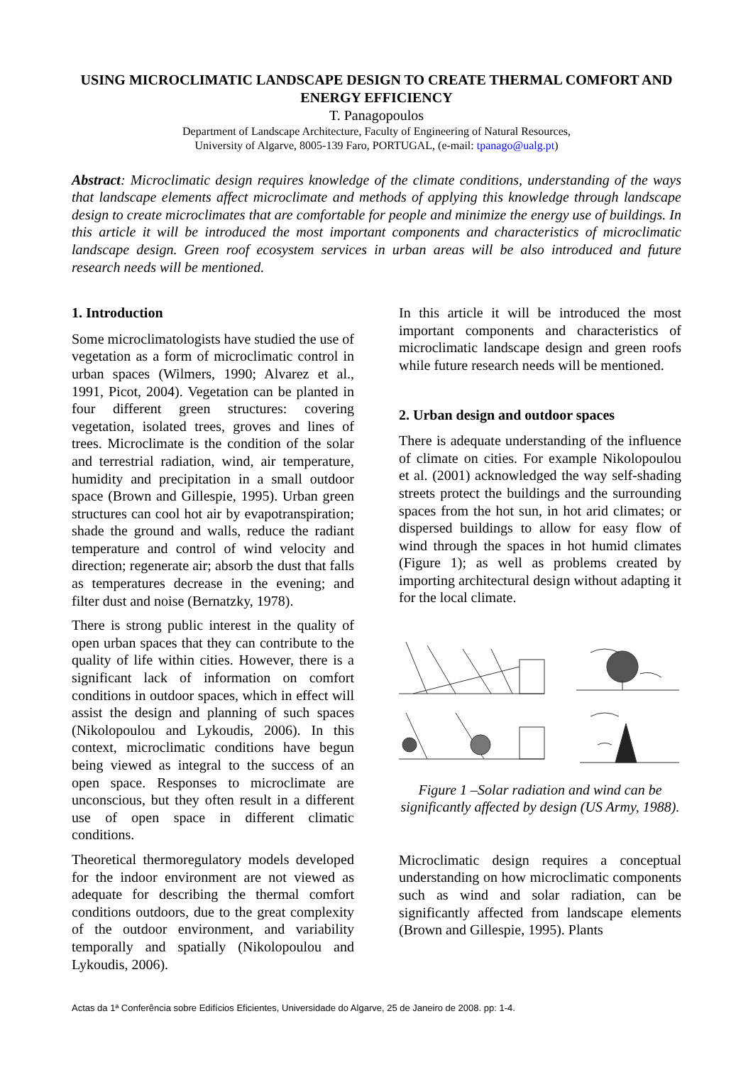USING MICROCLIMATIC LANDSCAPE DESIGN TO CREATE THERMAL COMFORT AND ENERGY EFFICIENCY
T. Panagopoulos
Department of Landscape Architecture, Faculty of Engineering of Natural Resources,
University of Algarve, 8005-139 Faro, PORTUGAL, (e-mail: tpanago@ualg.pt)
Abstract: Microclimatic design requires knowledge of the climate conditions, understanding of the ways that landscape elements affect microclimate and methods of applying this knowledge through landscape design to create microclimates that are comfortable for people and minimize the energy use of buildings. In this article it will be introduced the most important components and characteristics of microclimatic landscape design. Green roof ecosystem services in urban areas will be also introduced and future research needs will be mentioned.
1. Introduction
Some microclimatologists have studied the use of vegetation as a form of microclimatic control in urban spaces (Wilmers, 1990; Alvarez et al., 1991, Picot, 2004). Vegetation can be planted in four different green structures: covering vegetation, isolated trees, groves and lines of trees. Microclimate is the condition of the solar and terrestrial radiation, wind, air temperature, humidity and precipitation in a small outdoor space (Brown and Gillespie, 1995). Urban green structures can cool hot air by evapotranspiration; shade the ground and walls, reduce the radiant temperature and control of wind velocity and direction; regenerate air; absorb the dust that falls as temperatures decrease in the evening; and filter dust and noise (Bernatzky, 1978).
There is strong public interest in the quality of open urban spaces that they can contribute to the quality of life within cities. However, there is a significant lack of information on comfort conditions in outdoor spaces, which in effect will assist the design and planning of such spaces (Nikolopoulou and Lykoudis, 2006). In this context, microclimatic conditions have begun being viewed as integral to the success of an open space. Responses to microclimate are unconscious, but they often result in a different use of open space in different climatic conditions.
Theoretical thermoregulatory models developed for the indoor environment are not viewed as adequate for describing the thermal comfort conditions outdoors, due to the great complexity of the outdoor environment, and variability temporally and spatially (Nikolopoulou and Lykoudis, 2006).
In this article it will be introduced the most important components and characteristics of microclimatic landscape design and green roofs while future research needs will be mentioned.
2. Urban design and outdoor spaces
There is adequate understanding of the influence of climate on cities. For example Nikolopoulou et al. (2001) acknowledged the way self-shading streets protect the buildings and the surrounding spaces from the hot sun, in hot arid climates; or dispersed buildings to allow for easy flow of wind through the spaces in hot humid climates (Figure 1); as well as problems created by importing architectural design without adapting it for the local climate.
Figure 1 –Solar radiation and wind can be significantly affected by design (US Army, 1988).
Microclimatic design requires a conceptual understanding on how microclimatic components such as wind and solar radiation, can be significantly affected from landscape elements (Brown and Gillespie, 1995). Plants
Actas da 1ª Conferência sobre Edifícios Eficientes, Universidade do Algarve, 25 de Janeiro de 2008. pp: 1-4.